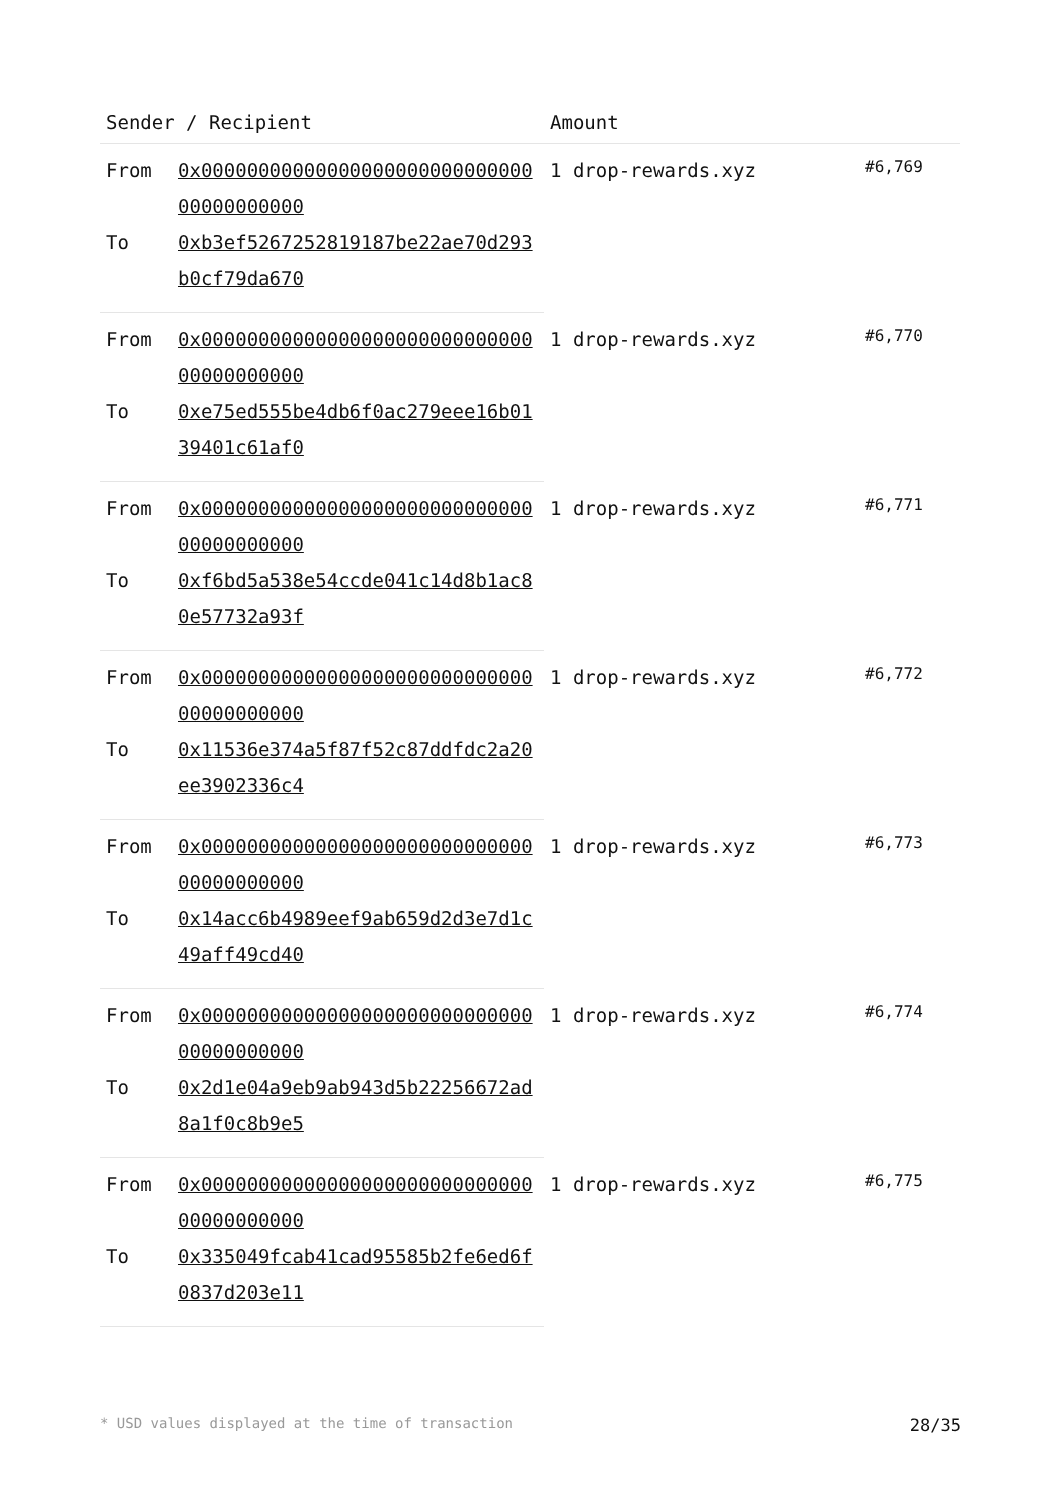| Sender / Recipient | | Amount | |
| --- | --- | --- | --- |
| From | 0x0000000000000000000000000000000000000000 | 1 drop-rewards.xyz | #6,769 |
| To | 0xb3ef5267252819187be22ae70d293b0cf79da670 | | |
| From | 0x0000000000000000000000000000000000000000 | 1 drop-rewards.xyz | #6,770 |
| To | 0xe75ed555be4db6f0ac279eee16b0139401c61af0 | | |
| From | 0x0000000000000000000000000000000000000000 | 1 drop-rewards.xyz | #6,771 |
| To | 0xf6bd5a538e54ccde041c14d8b1ac80e57732a93f | | |
| From | 0x0000000000000000000000000000000000000000 | 1 drop-rewards.xyz | #6,772 |
| To | 0x11536e374a5f87f52c87ddfdc2a20ee3902336c4 | | |
| From | 0x0000000000000000000000000000000000000000 | 1 drop-rewards.xyz | #6,773 |
| To | 0x14acc6b4989eef9ab659d2d3e7d1c49aff49cd40 | | |
| From | 0x0000000000000000000000000000000000000000 | 1 drop-rewards.xyz | #6,774 |
| To | 0x2d1e04a9eb9ab943d5b22256672ad8a1f0c8b9e5 | | |
| From | 0x0000000000000000000000000000000000000000 | 1 drop-rewards.xyz | #6,775 |
| To | 0x335049fcab41cad95585b2fe6ed6f0837d203e11 | | |
* USD values displayed at the time of transaction 28/35